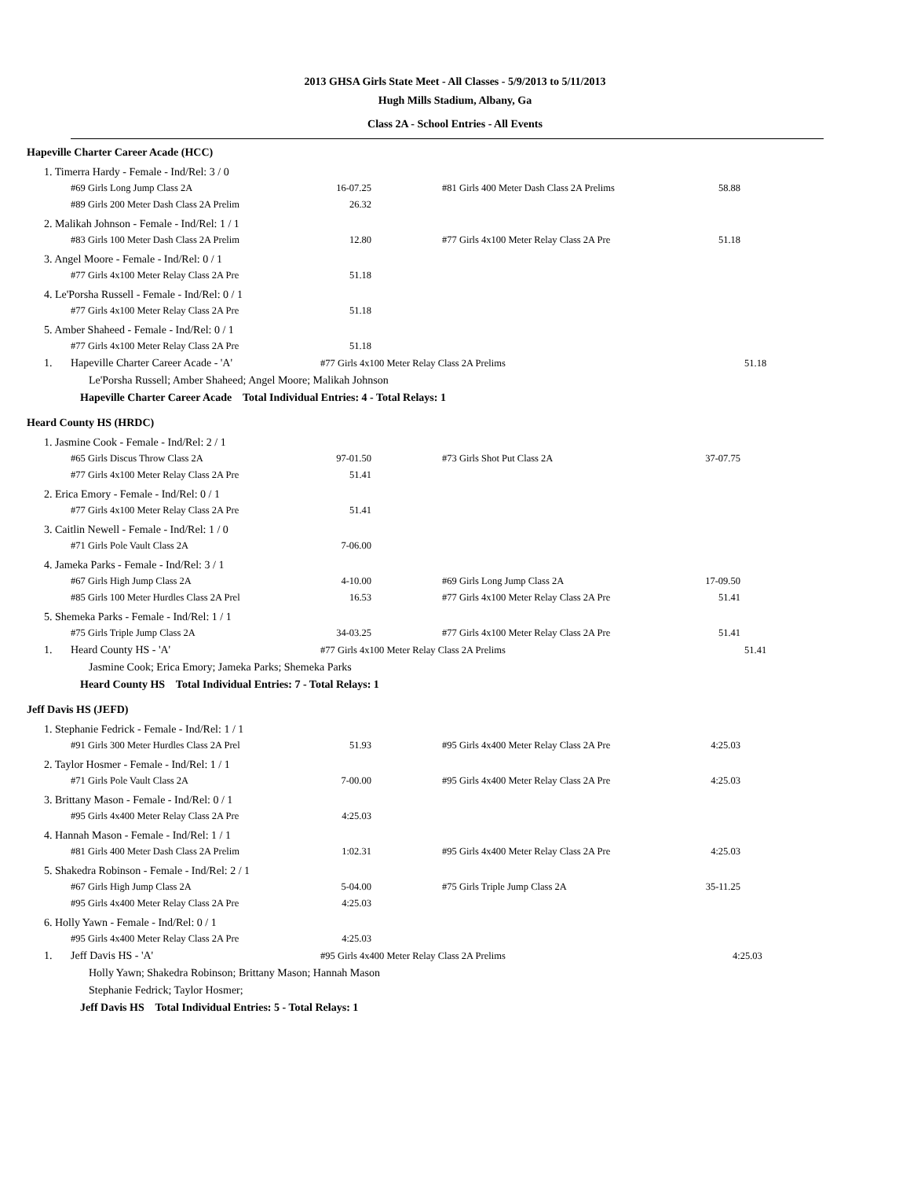2013 GHSA Girls State Meet - All Classes - 5/9/2013 to 5/11/2013
Hugh Mills Stadium, Albany, Ga
Class 2A - School Entries - All Events
Hapeville Charter Career Acade (HCC)
1. Timerra Hardy - Female - Ind/Rel: 3 / 0
| #69 Girls Long Jump Class 2A | 16-07.25 | | #81 Girls 400 Meter Dash Class 2A Prelims | 58.88 |
| #89 Girls 200 Meter Dash Class 2A Prelim | 26.32 | | | |
2. Malikah Johnson - Female - Ind/Rel: 1 / 1
| #83 Girls 100 Meter Dash Class 2A Prelim | 12.80 | | #77 Girls 4x100 Meter Relay Class 2A Pre | 51.18 |
3. Angel Moore - Female - Ind/Rel: 0 / 1
| #77 Girls 4x100 Meter Relay Class 2A Pre | 51.18 |
4. Le'Porsha Russell - Female - Ind/Rel: 0 / 1
| #77 Girls 4x100 Meter Relay Class 2A Pre | 51.18 |
5. Amber Shaheed - Female - Ind/Rel: 0 / 1
| #77 Girls 4x100 Meter Relay Class 2A Pre | 51.18 |
1. Hapeville Charter Career Acade - 'A' #77 Girls 4x100 Meter Relay Class 2A Prelims 51.18
Le'Porsha Russell; Amber Shaheed; Angel Moore; Malikah Johnson
Hapeville Charter Career Acade Total Individual Entries: 4 - Total Relays: 1
Heard County HS (HRDC)
1. Jasmine Cook - Female - Ind/Rel: 2 / 1
| #65 Girls Discus Throw Class 2A | 97-01.50 | | #73 Girls Shot Put Class 2A | 37-07.75 |
| #77 Girls 4x100 Meter Relay Class 2A Pre | 51.41 | | | |
2. Erica Emory - Female - Ind/Rel: 0 / 1
| #77 Girls 4x100 Meter Relay Class 2A Pre | 51.41 |
3. Caitlin Newell - Female - Ind/Rel: 1 / 0
| #71 Girls Pole Vault Class 2A | 7-06.00 |
4. Jameka Parks - Female - Ind/Rel: 3 / 1
| #67 Girls High Jump Class 2A | 4-10.00 | | #69 Girls Long Jump Class 2A | 17-09.50 |
| #85 Girls 100 Meter Hurdles Class 2A Prel | 16.53 | | #77 Girls 4x100 Meter Relay Class 2A Pre | 51.41 |
5. Shemeka Parks - Female - Ind/Rel: 1 / 1
| #75 Girls Triple Jump Class 2A | 34-03.25 | | #77 Girls 4x100 Meter Relay Class 2A Pre | 51.41 |
1. Heard County HS - 'A' #77 Girls 4x100 Meter Relay Class 2A Prelims 51.41
Jasmine Cook; Erica Emory; Jameka Parks; Shemeka Parks
Heard County HS Total Individual Entries: 7 - Total Relays: 1
Jeff Davis HS (JEFD)
1. Stephanie Fedrick - Female - Ind/Rel: 1 / 1
| #91 Girls 300 Meter Hurdles Class 2A Prel | 51.93 | | #95 Girls 4x400 Meter Relay Class 2A Pre | 4:25.03 |
2. Taylor Hosmer - Female - Ind/Rel: 1 / 1
| #71 Girls Pole Vault Class 2A | 7-00.00 | | #95 Girls 4x400 Meter Relay Class 2A Pre | 4:25.03 |
3. Brittany Mason - Female - Ind/Rel: 0 / 1
| #95 Girls 4x400 Meter Relay Class 2A Pre | 4:25.03 |
4. Hannah Mason - Female - Ind/Rel: 1 / 1
| #81 Girls 400 Meter Dash Class 2A Prelim | 1:02.31 | | #95 Girls 4x400 Meter Relay Class 2A Pre | 4:25.03 |
5. Shakedra Robinson - Female - Ind/Rel: 2 / 1
| #67 Girls High Jump Class 2A | 5-04.00 | | #75 Girls Triple Jump Class 2A | 35-11.25 |
| #95 Girls 4x400 Meter Relay Class 2A Pre | 4:25.03 | | | |
6. Holly Yawn - Female - Ind/Rel: 0 / 1
| #95 Girls 4x400 Meter Relay Class 2A Pre | 4:25.03 |
1. Jeff Davis HS - 'A' #95 Girls 4x400 Meter Relay Class 2A Prelims 4:25.03
Holly Yawn; Shakedra Robinson; Brittany Mason; Hannah Mason
Stephanie Fedrick; Taylor Hosmer;
Jeff Davis HS Total Individual Entries: 5 - Total Relays: 1